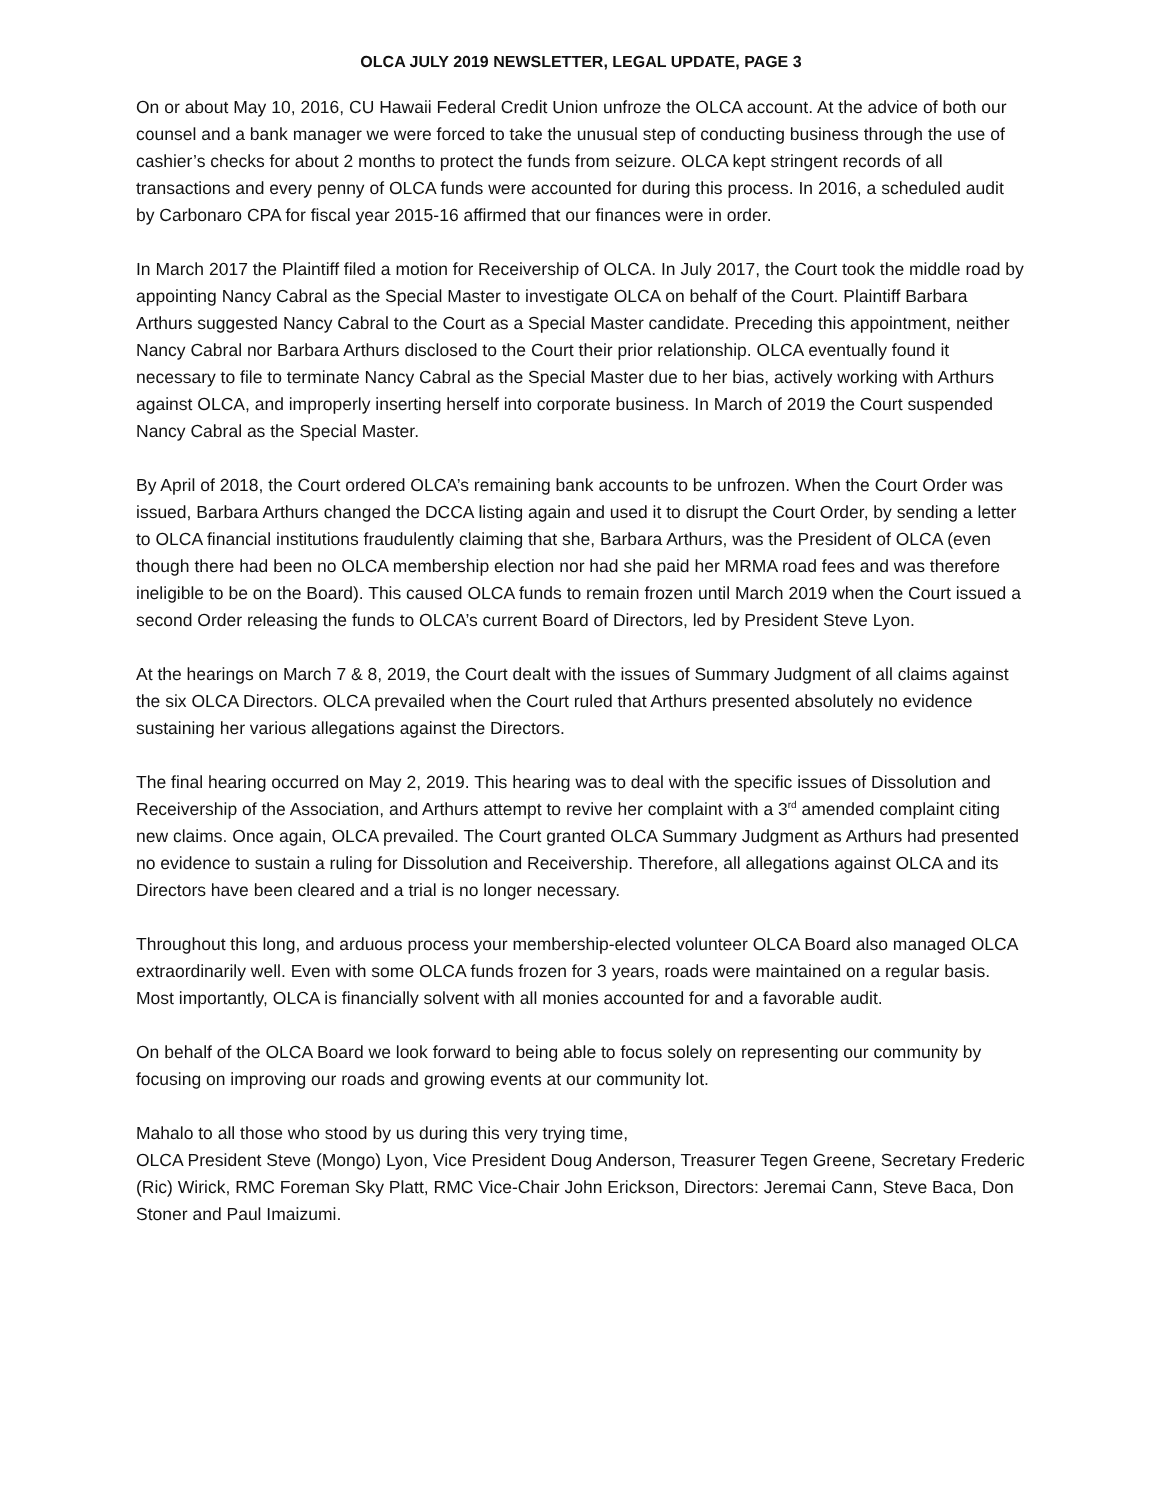OLCA JULY 2019 NEWSLETTER, LEGAL UPDATE, PAGE 3
On or about May 10, 2016, CU Hawaii Federal Credit Union unfroze the OLCA account. At the advice of both our counsel and a bank manager we were forced to take the unusual step of conducting business through the use of cashier’s checks for about 2 months to protect the funds from seizure. OLCA kept stringent records of all transactions and every penny of OLCA funds were accounted for during this process. In 2016, a scheduled audit by Carbonaro CPA for fiscal year 2015-16 affirmed that our finances were in order.
In March 2017 the Plaintiff filed a motion for Receivership of OLCA. In July 2017, the Court took the middle road by appointing Nancy Cabral as the Special Master to investigate OLCA on behalf of the Court. Plaintiff Barbara Arthurs suggested Nancy Cabral to the Court as a Special Master candidate. Preceding this appointment, neither Nancy Cabral nor Barbara Arthurs disclosed to the Court their prior relationship. OLCA eventually found it necessary to file to terminate Nancy Cabral as the Special Master due to her bias, actively working with Arthurs against OLCA, and improperly inserting herself into corporate business. In March of 2019 the Court suspended Nancy Cabral as the Special Master.
By April of 2018, the Court ordered OLCA’s remaining bank accounts to be unfrozen. When the Court Order was issued, Barbara Arthurs changed the DCCA listing again and used it to disrupt the Court Order, by sending a letter to OLCA financial institutions fraudulently claiming that she, Barbara Arthurs, was the President of OLCA (even though there had been no OLCA membership election nor had she paid her MRMA road fees and was therefore ineligible to be on the Board). This caused OLCA funds to remain frozen until March 2019 when the Court issued a second Order releasing the funds to OLCA’s current Board of Directors, led by President Steve Lyon.
At the hearings on March 7 & 8, 2019, the Court dealt with the issues of Summary Judgment of all claims against the six OLCA Directors. OLCA prevailed when the Court ruled that Arthurs presented absolutely no evidence sustaining her various allegations against the Directors.
The final hearing occurred on May 2, 2019. This hearing was to deal with the specific issues of Dissolution and Receivership of the Association, and Arthurs attempt to revive her complaint with a 3<sup>rd</sup> amended complaint citing new claims. Once again, OLCA prevailed. The Court granted OLCA Summary Judgment as Arthurs had presented no evidence to sustain a ruling for Dissolution and Receivership. Therefore, all allegations against OLCA and its Directors have been cleared and a trial is no longer necessary.
Throughout this long, and arduous process your membership-elected volunteer OLCA Board also managed OLCA extraordinarily well. Even with some OLCA funds frozen for 3 years, roads were maintained on a regular basis. Most importantly, OLCA is financially solvent with all monies accounted for and a favorable audit.
On behalf of the OLCA Board we look forward to being able to focus solely on representing our community by focusing on improving our roads and growing events at our community lot.
Mahalo to all those who stood by us during this very trying time,
OLCA President Steve (Mongo) Lyon, Vice President Doug Anderson, Treasurer Tegen Greene, Secretary Frederic (Ric) Wirick, RMC Foreman Sky Platt, RMC Vice-Chair John Erickson, Directors: Jeremai Cann, Steve Baca, Don Stoner and Paul Imaizumi.